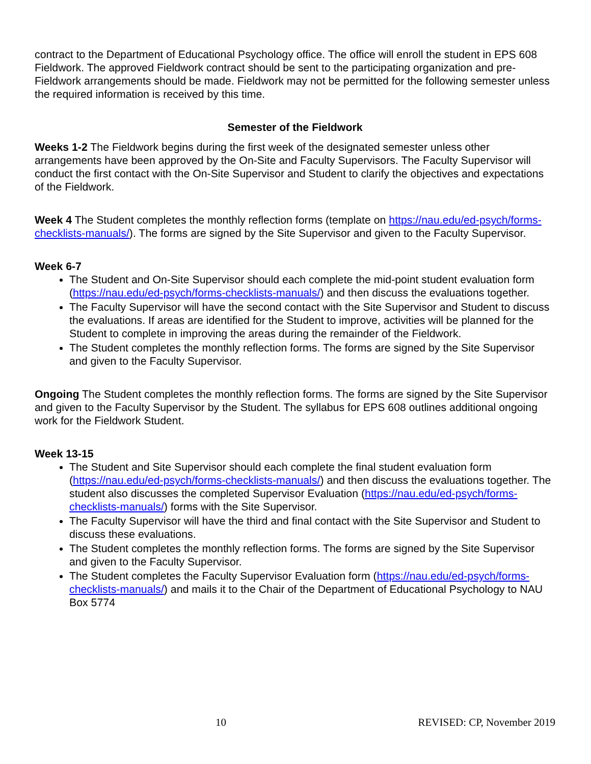contract to the Department of Educational Psychology office. The office will enroll the student in EPS 608 Fieldwork. The approved Fieldwork contract should be sent to the participating organization and pre-Fieldwork arrangements should be made. Fieldwork may not be permitted for the following semester unless the required information is received by this time.
Semester of the Fieldwork
Weeks 1-2 The Fieldwork begins during the first week of the designated semester unless other arrangements have been approved by the On-Site and Faculty Supervisors. The Faculty Supervisor will conduct the first contact with the On-Site Supervisor and Student to clarify the objectives and expectations of the Fieldwork.
Week 4 The Student completes the monthly reflection forms (template on https://nau.edu/ed-psych/forms-checklists-manuals/). The forms are signed by the Site Supervisor and given to the Faculty Supervisor.
Week 6-7
The Student and On-Site Supervisor should each complete the mid-point student evaluation form (https://nau.edu/ed-psych/forms-checklists-manuals/) and then discuss the evaluations together.
The Faculty Supervisor will have the second contact with the Site Supervisor and Student to discuss the evaluations. If areas are identified for the Student to improve, activities will be planned for the Student to complete in improving the areas during the remainder of the Fieldwork.
The Student completes the monthly reflection forms. The forms are signed by the Site Supervisor and given to the Faculty Supervisor.
Ongoing The Student completes the monthly reflection forms. The forms are signed by the Site Supervisor and given to the Faculty Supervisor by the Student. The syllabus for EPS 608 outlines additional ongoing work for the Fieldwork Student.
Week 13-15
The Student and Site Supervisor should each complete the final student evaluation form (https://nau.edu/ed-psych/forms-checklists-manuals/) and then discuss the evaluations together. The student also discusses the completed Supervisor Evaluation (https://nau.edu/ed-psych/forms-checklists-manuals/) forms with the Site Supervisor.
The Faculty Supervisor will have the third and final contact with the Site Supervisor and Student to discuss these evaluations.
The Student completes the monthly reflection forms. The forms are signed by the Site Supervisor and given to the Faculty Supervisor.
The Student completes the Faculty Supervisor Evaluation form (https://nau.edu/ed-psych/forms-checklists-manuals/) and mails it to the Chair of the Department of Educational Psychology to NAU Box 5774
10 REVISED: CP, November 2019